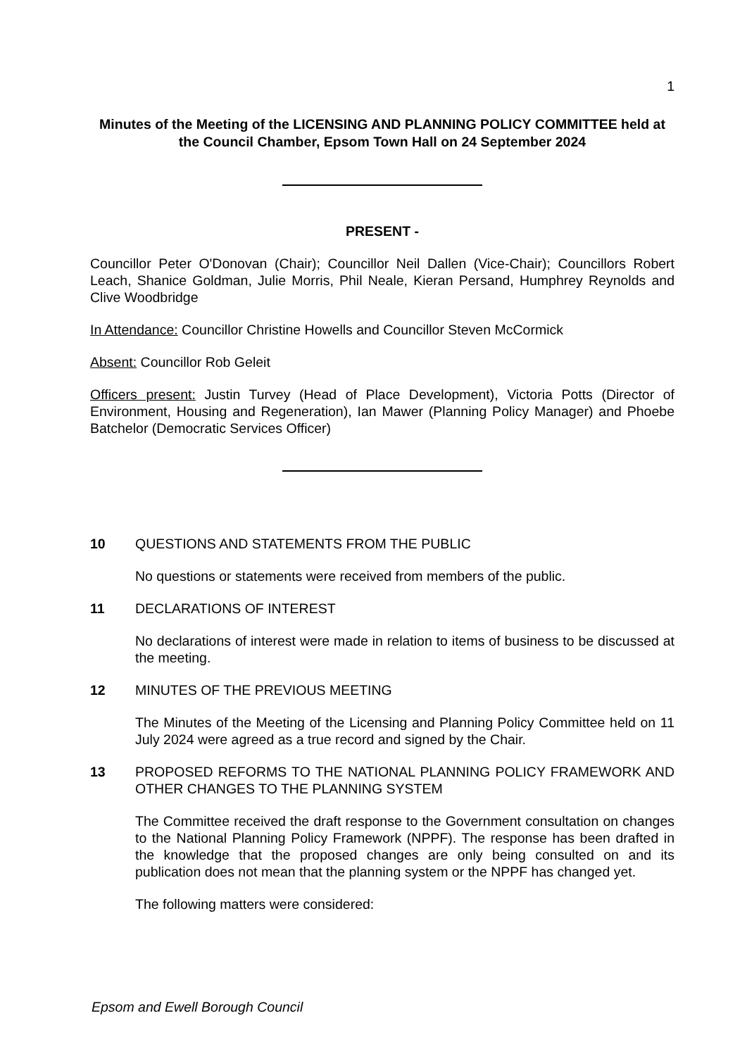1
Minutes of the Meeting of the LICENSING AND PLANNING POLICY COMMITTEE held at the Council Chamber, Epsom Town Hall on 24 September 2024
PRESENT -
Councillor Peter O'Donovan (Chair); Councillor Neil Dallen (Vice-Chair); Councillors Robert Leach, Shanice Goldman, Julie Morris, Phil Neale, Kieran Persand, Humphrey Reynolds and Clive Woodbridge
In Attendance: Councillor Christine Howells and Councillor Steven McCormick
Absent: Councillor Rob Geleit
Officers present: Justin Turvey (Head of Place Development), Victoria Potts (Director of Environment, Housing and Regeneration), Ian Mawer (Planning Policy Manager) and Phoebe Batchelor (Democratic Services Officer)
10 QUESTIONS AND STATEMENTS FROM THE PUBLIC
No questions or statements were received from members of the public.
11 DECLARATIONS OF INTEREST
No declarations of interest were made in relation to items of business to be discussed at the meeting.
12 MINUTES OF THE PREVIOUS MEETING
The Minutes of the Meeting of the Licensing and Planning Policy Committee held on 11 July 2024 were agreed as a true record and signed by the Chair.
13 PROPOSED REFORMS TO THE NATIONAL PLANNING POLICY FRAMEWORK AND OTHER CHANGES TO THE PLANNING SYSTEM
The Committee received the draft response to the Government consultation on changes to the National Planning Policy Framework (NPPF). The response has been drafted in the knowledge that the proposed changes are only being consulted on and its publication does not mean that the planning system or the NPPF has changed yet.
The following matters were considered:
Epsom and Ewell Borough Council